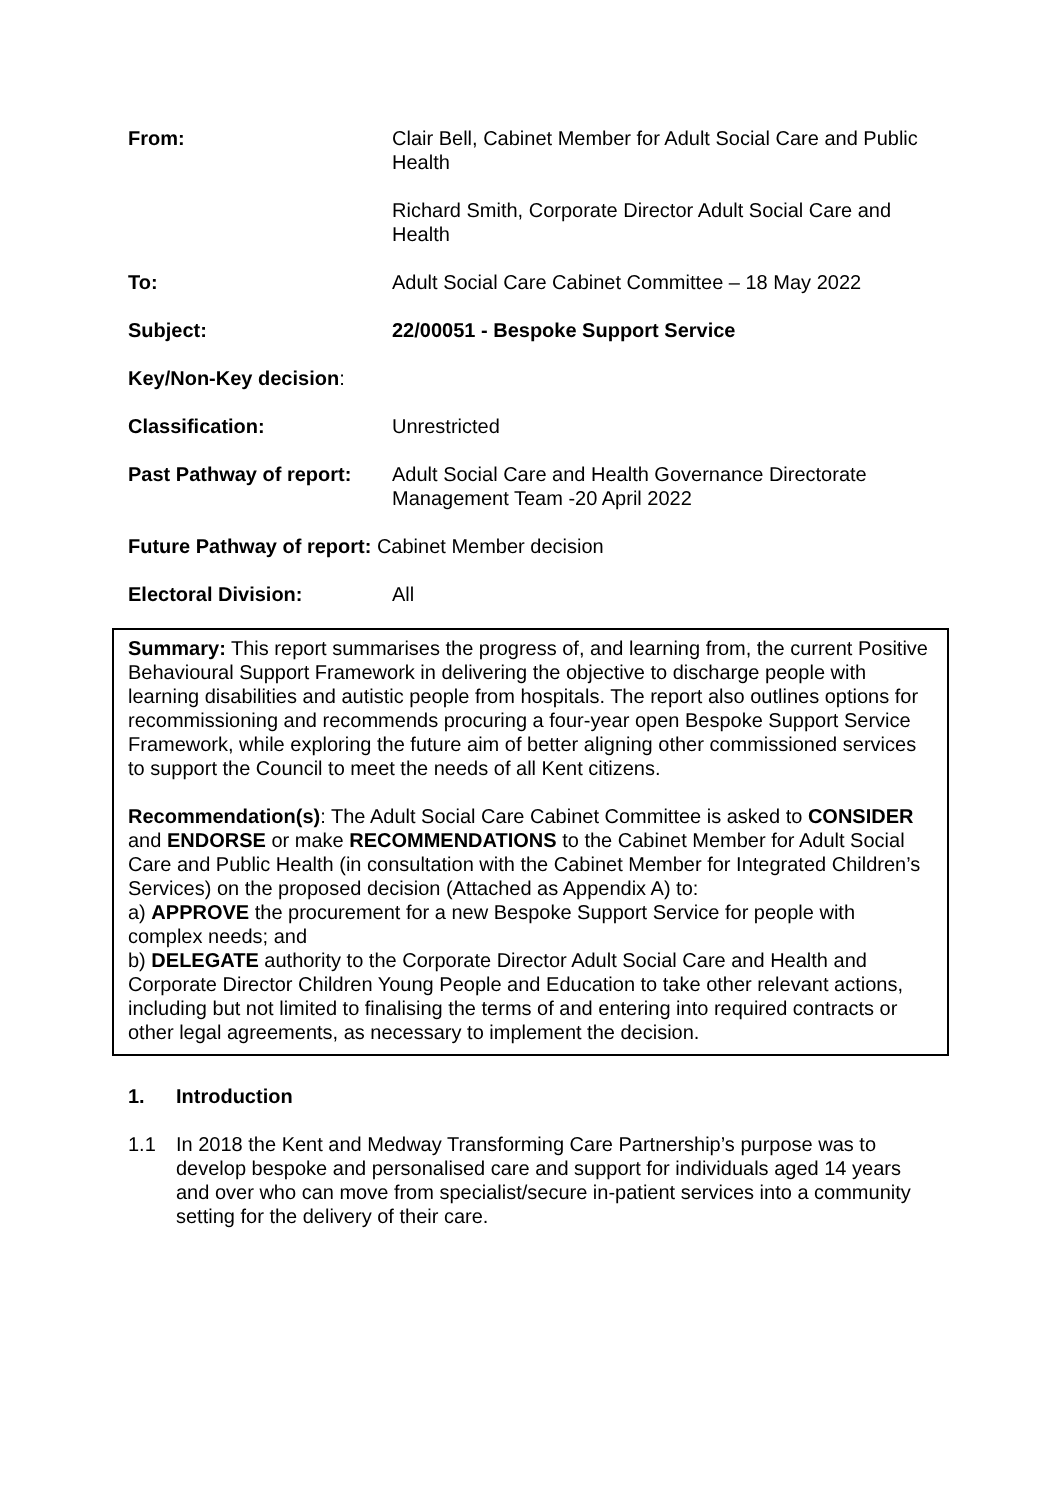From: Clair Bell, Cabinet Member for Adult Social Care and Public Health
Richard Smith, Corporate Director Adult Social Care and Health
To: Adult Social Care Cabinet Committee – 18 May 2022
Subject: 22/00051 - Bespoke Support Service
Key/Non-Key decision:
Classification: Unrestricted
Past Pathway of report:
Adult Social Care and Health Governance Directorate Management Team -20 April 2022
Future Pathway of report: Cabinet Member decision
Electoral Division: All
Summary: This report summarises the progress of, and learning from, the current Positive Behavioural Support Framework in delivering the objective to discharge people with learning disabilities and autistic people from hospitals. The report also outlines options for recommissioning and recommends procuring a four-year open Bespoke Support Service Framework, while exploring the future aim of better aligning other commissioned services to support the Council to meet the needs of all Kent citizens.
Recommendation(s): The Adult Social Care Cabinet Committee is asked to CONSIDER and ENDORSE or make RECOMMENDATIONS to the Cabinet Member for Adult Social Care and Public Health (in consultation with the Cabinet Member for Integrated Children’s Services) on the proposed decision (Attached as Appendix A) to:
a) APPROVE the procurement for a new Bespoke Support Service for people with complex needs; and
b) DELEGATE authority to the Corporate Director Adult Social Care and Health and Corporate Director Children Young People and Education to take other relevant actions, including but not limited to finalising the terms of and entering into required contracts or other legal agreements, as necessary to implement the decision.
1. Introduction
1.1 In 2018 the Kent and Medway Transforming Care Partnership’s purpose was to develop bespoke and personalised care and support for individuals aged 14 years and over who can move from specialist/secure in-patient services into a community setting for the delivery of their care.